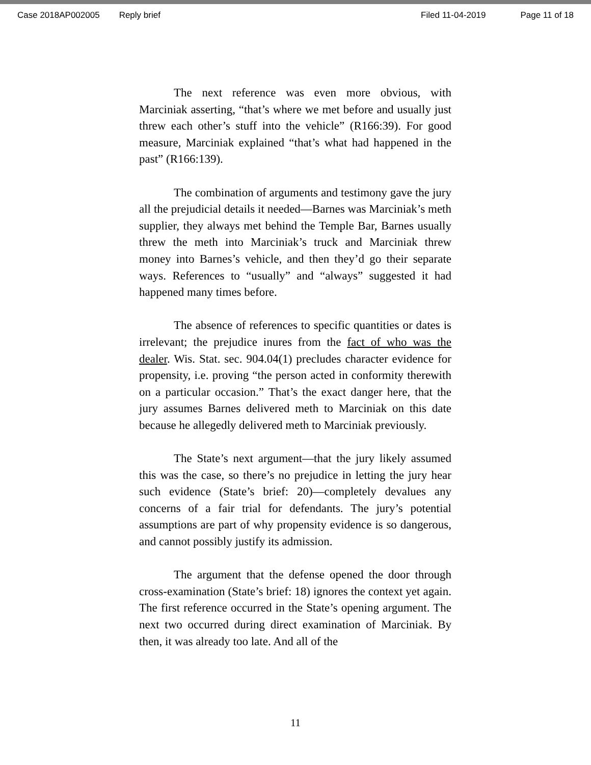Case 2018AP002005 Reply brief Filed 11-04-2019 Page 11 of 18
The next reference was even more obvious, with Marciniak asserting, “that’s where we met before and usually just threw each other’s stuff into the vehicle” (R166:39). For good measure, Marciniak explained “that’s what had happened in the past” (R166:139).
The combination of arguments and testimony gave the jury all the prejudicial details it needed—Barnes was Marciniak’s meth supplier, they always met behind the Temple Bar, Barnes usually threw the meth into Marciniak’s truck and Marciniak threw money into Barnes’s vehicle, and then they’d go their separate ways. References to “usually” and “always” suggested it had happened many times before.
The absence of references to specific quantities or dates is irrelevant; the prejudice inures from the fact of who was the dealer. Wis. Stat. sec. 904.04(1) precludes character evidence for propensity, i.e. proving “the person acted in conformity therewith on a particular occasion.” That’s the exact danger here, that the jury assumes Barnes delivered meth to Marciniak on this date because he allegedly delivered meth to Marciniak previously.
The State’s next argument—that the jury likely assumed this was the case, so there’s no prejudice in letting the jury hear such evidence (State’s brief: 20)—completely devalues any concerns of a fair trial for defendants. The jury’s potential assumptions are part of why propensity evidence is so dangerous, and cannot possibly justify its admission.
The argument that the defense opened the door through cross-examination (State’s brief: 18) ignores the context yet again. The first reference occurred in the State’s opening argument. The next two occurred during direct examination of Marciniak. By then, it was already too late. And all of the
11